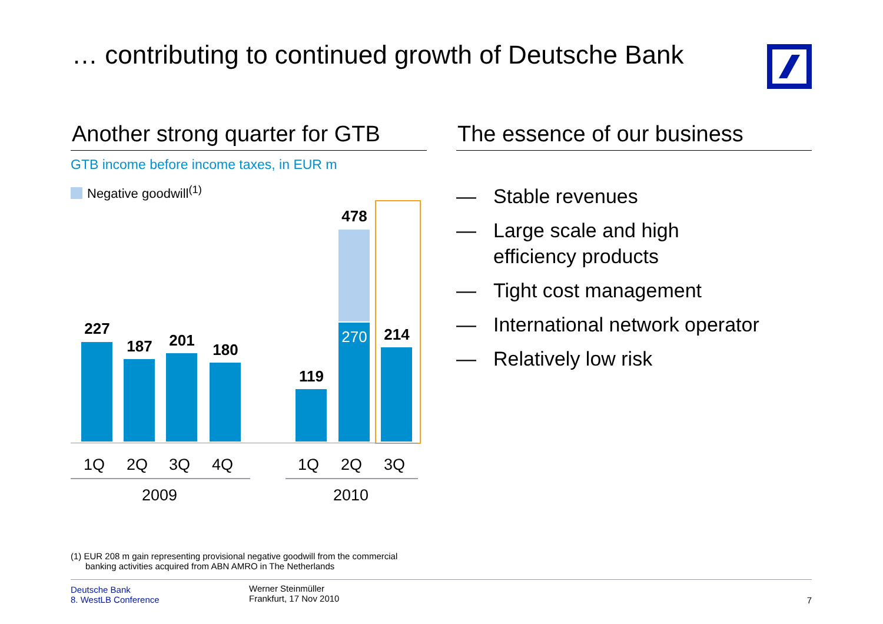… contributing to continued growth of Deutsche Bank
Another strong quarter for GTB
GTB income before income taxes, in EUR m
Negative goodwill<sup>(1)</sup>
227
187 201
180
119
478
270 214
1Q 2Q 3Q 4Q 1Q 2Q 3Q
2009 2010
The essence of our business
— Stable revenues
— Large scale and high
efficiency products
— Tight cost management
— International network operator
— Relatively low risk
(1) EUR 208 m gain representing provisional negative goodwill from the commercial
banking activities acquired from ABN AMRO in The Netherlands
Deutsche Bank
8. WestLB Conference
Werner Steinmüller
Frankfurt, 17 Nov 2010
7